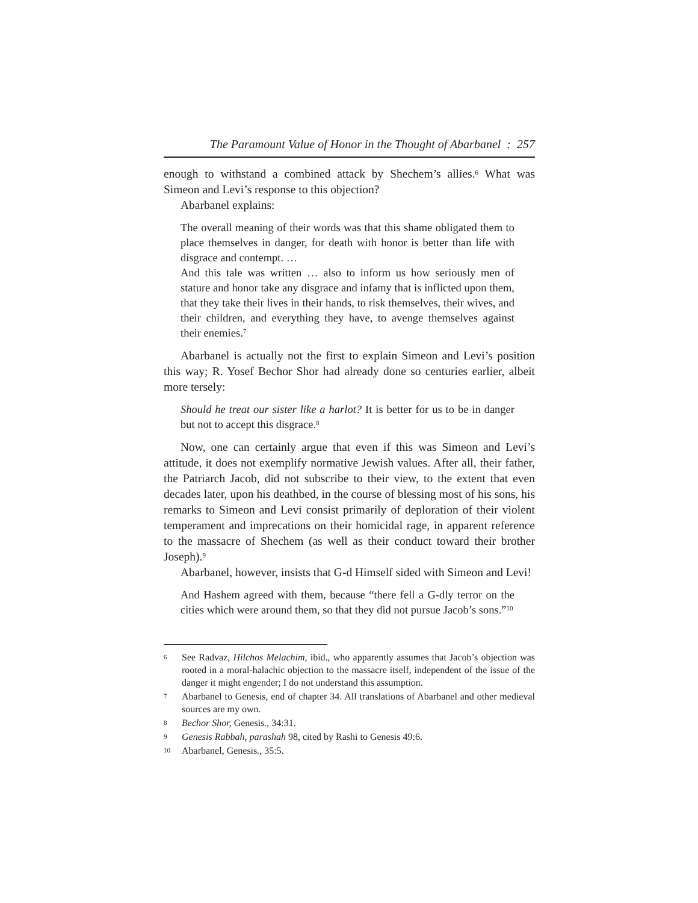The Paramount Value of Honor in the Thought of Abarbanel : 257
enough to withstand a combined attack by Shechem’s allies.<sup>6</sup> What was Simeon and Levi’s response to this objection?
Abarbanel explains:
The overall meaning of their words was that this shame obligated them to place themselves in danger, for death with honor is better than life with disgrace and contempt. …
And this tale was written … also to inform us how seriously men of stature and honor take any disgrace and infamy that is inflicted upon them, that they take their lives in their hands, to risk themselves, their wives, and their children, and everything they have, to avenge themselves against their enemies.<sup>7</sup>
Abarbanel is actually not the first to explain Simeon and Levi’s position this way; R. Yosef Bechor Shor had already done so centuries earlier, albeit more tersely:
Should he treat our sister like a harlot? It is better for us to be in danger but not to accept this disgrace.<sup>8</sup>
Now, one can certainly argue that even if this was Simeon and Levi’s attitude, it does not exemplify normative Jewish values. After all, their father, the Patriarch Jacob, did not subscribe to their view, to the extent that even decades later, upon his deathbed, in the course of blessing most of his sons, his remarks to Simeon and Levi consist primarily of deploration of their violent temperament and imprecations on their homicidal rage, in apparent reference to the massacre of Shechem (as well as their conduct toward their brother Joseph).<sup>9</sup>
Abarbanel, however, insists that G-d Himself sided with Simeon and Levi!
And Hashem agreed with them, because “there fell a G-dly terror on the cities which were around them, so that they did not pursue Jacob’s sons.”<sup>10</sup>
6 See Radvaz, Hilchos Melachim, ibid., who apparently assumes that Jacob’s objection was rooted in a moral-halachic objection to the massacre itself, independent of the issue of the danger it might engender; I do not understand this assumption.
7 Abarbanel to Genesis, end of chapter 34. All translations of Abarbanel and other medieval sources are my own.
8 Bechor Shor, Genesis., 34:31.
9 Genesis Rabbah, parashah 98, cited by Rashi to Genesis 49:6.
10 Abarbanel, Genesis., 35:5.